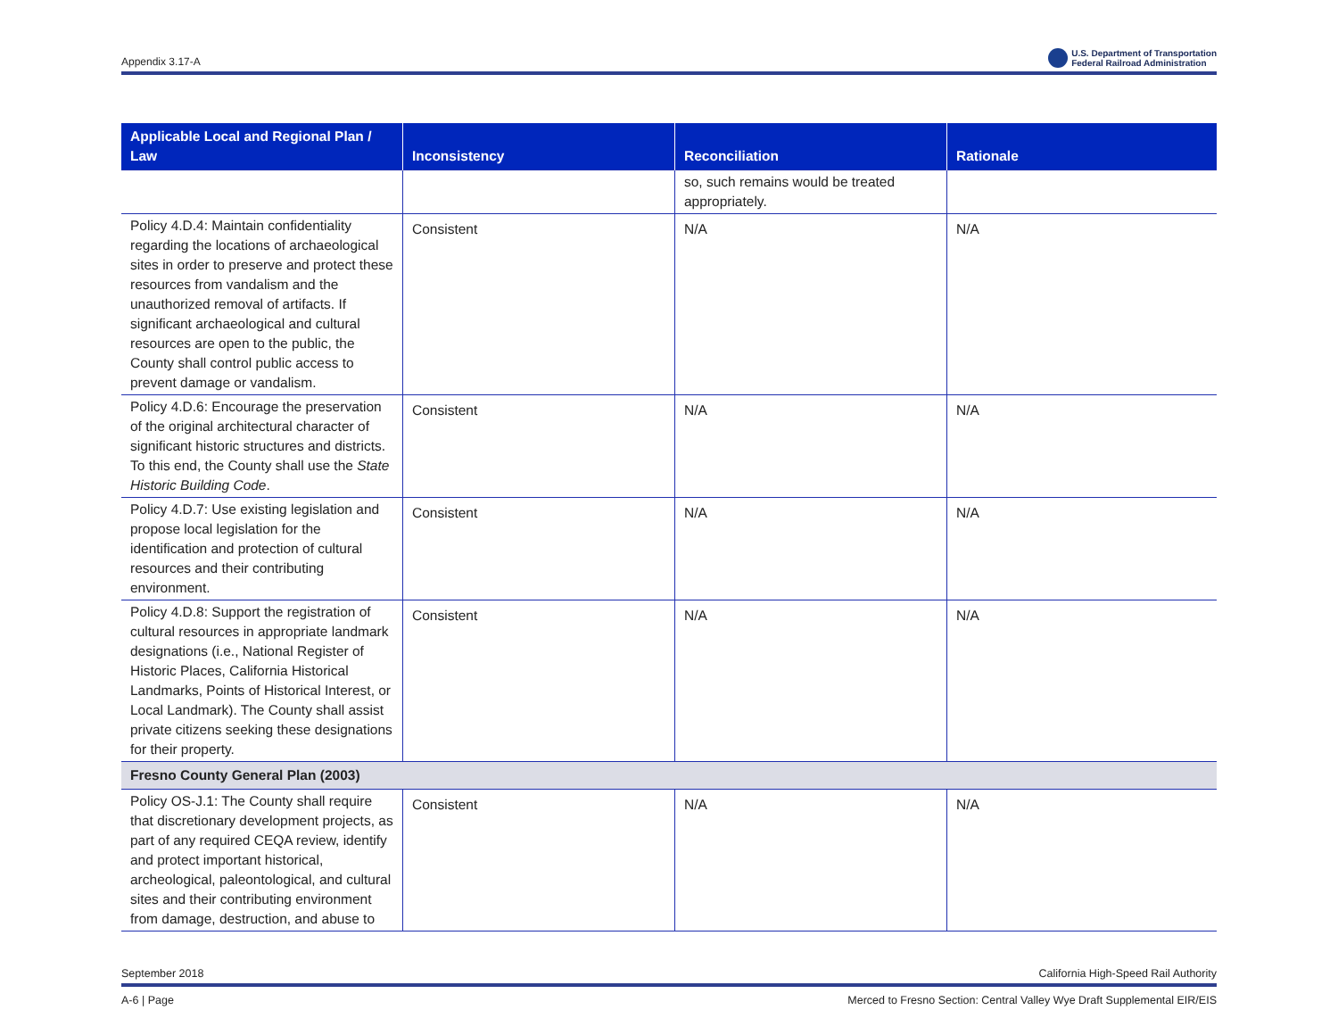Appendix 3.17-A U.S. Department of Transportation
Federal Railroad Administration
| Applicable Local and Regional Plan / Law | Inconsistency | Reconciliation | Rationale |
| --- | --- | --- | --- |
| | | so, such remains would be treated appropriately. | |
| Policy 4.D.4: Maintain confidentiality regarding the locations of archaeological sites in order to preserve and protect these resources from vandalism and the unauthorized removal of artifacts. If significant archaeological and cultural resources are open to the public, the County shall control public access to prevent damage or vandalism. | Consistent | N/A | N/A |
| Policy 4.D.6: Encourage the preservation of the original architectural character of significant historic structures and districts. To this end, the County shall use the State Historic Building Code . | Consistent | N/A | N/A |
| Policy 4.D.7: Use existing legislation and propose local legislation for the identification and protection of cultural resources and their contributing environment. | Consistent | N/A | N/A |
| Policy 4.D.8: Support the registration of cultural resources in appropriate landmark designations (i.e., National Register of Historic Places, California Historical Landmarks, Points of Historical Interest, or Local Landmark). The County shall assist private citizens seeking these designations for their property. | Consistent | N/A | N/A |
| Fresno County General Plan (2003) | | | |
| Policy OS-J.1: The County shall require that discretionary development projects, as part of any required CEQA review, identify and protect important historical, archeological, paleontological, and cultural sites and their contributing environment from damage, destruction, and abuse to | Consistent | N/A | N/A |
September 2018 California High-Speed Rail Authority
A-6 | Page Merced to Fresno Section: Central Valley Wye Draft Supplemental EIR/EIS